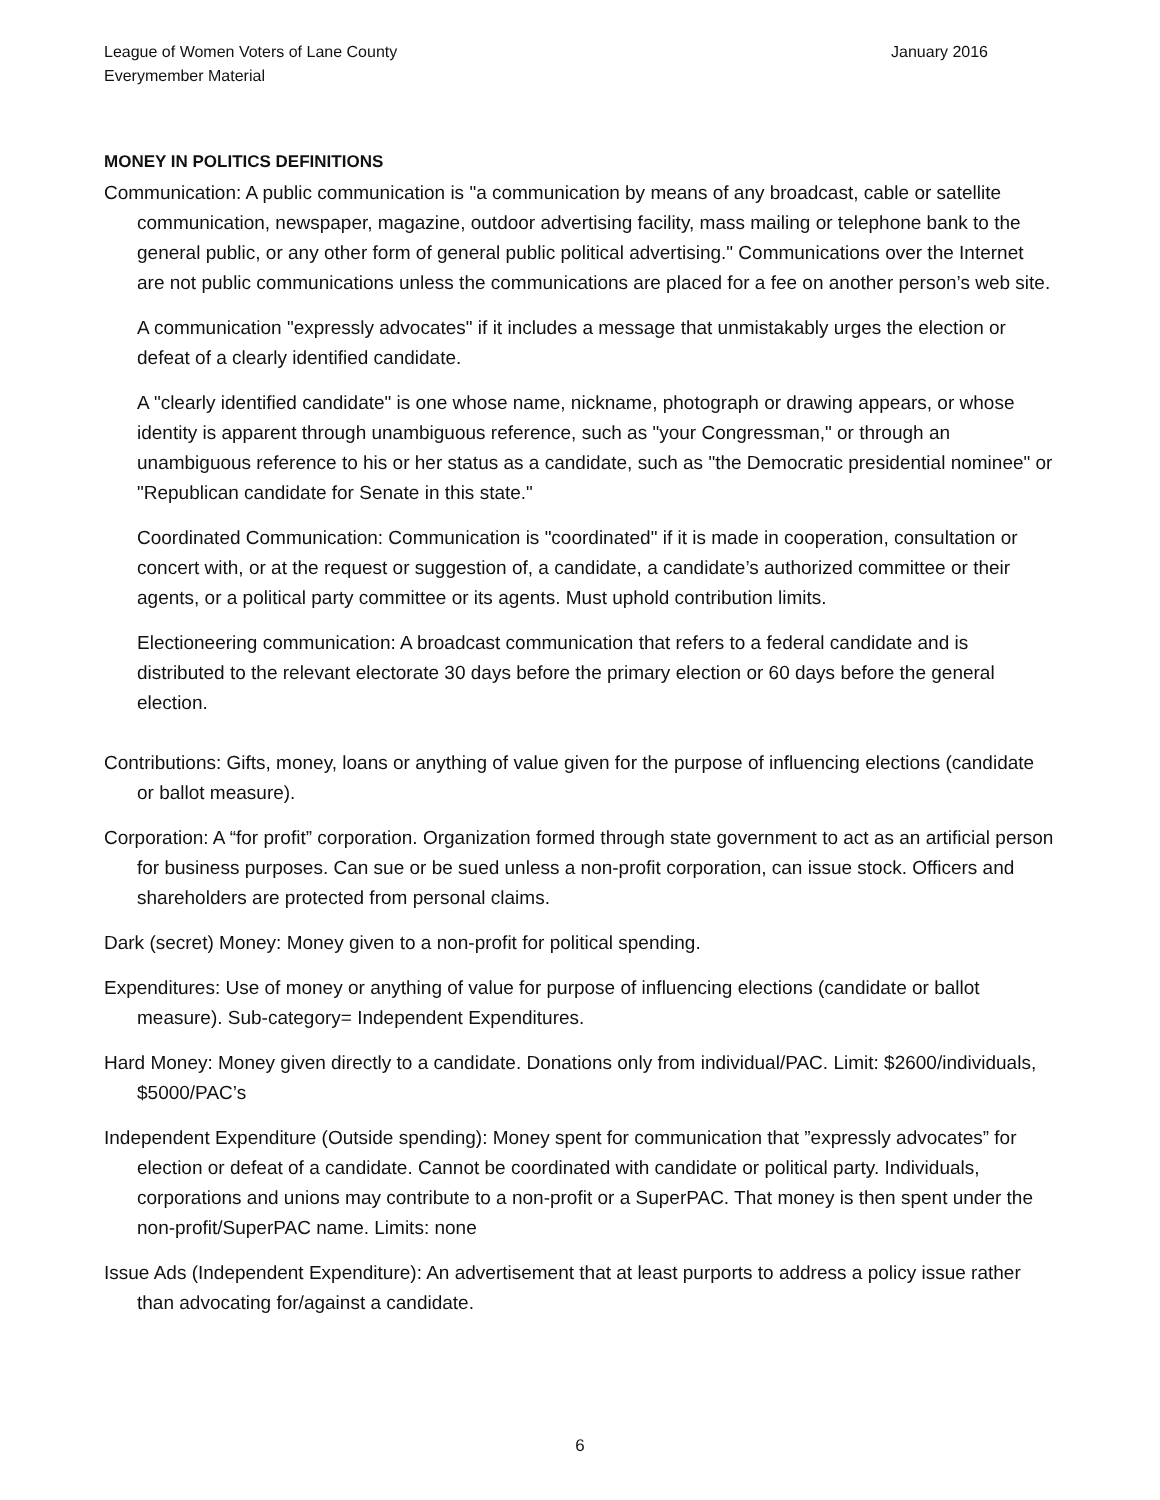League of Women Voters of Lane County
Everymember Material
January 2016
MONEY IN POLITICS DEFINITIONS
Communication: A public communication is "a communication by means of any broadcast, cable or satellite communication, newspaper, magazine, outdoor advertising facility, mass mailing or telephone bank to the general public, or any other form of general public political advertising." Communications over the Internet are not public communications unless the communications are placed for a fee on another person’s web site.
A communication "expressly advocates" if it includes a message that unmistakably urges the election or defeat of a clearly identified candidate.
A "clearly identified candidate" is one whose name, nickname, photograph or drawing appears, or whose identity is apparent through unambiguous reference, such as "your Congressman," or through an unambiguous reference to his or her status as a candidate, such as "the Democratic presidential nominee" or "Republican candidate for Senate in this state."
Coordinated Communication: Communication is "coordinated" if it is made in cooperation, consultation or concert with, or at the request or suggestion of, a candidate, a candidate’s authorized committee or their agents, or a political party committee or its agents. Must uphold contribution limits.
Electioneering communication: A broadcast communication that refers to a federal candidate and is distributed to the relevant electorate 30 days before the primary election or 60 days before the general election.
Contributions: Gifts, money, loans or anything of value given for the purpose of influencing elections (candidate or ballot measure).
Corporation: A “for profit” corporation. Organization formed through state government to act as an artificial person for business purposes. Can sue or be sued unless a non-profit corporation, can issue stock. Officers and shareholders are protected from personal claims.
Dark (secret) Money: Money given to a non-profit for political spending.
Expenditures: Use of money or anything of value for purpose of influencing elections (candidate or ballot measure). Sub-category= Independent Expenditures.
Hard Money: Money given directly to a candidate. Donations only from individual/PAC. Limit: $2600/individuals, $5000/PAC’s
Independent Expenditure (Outside spending): Money spent for communication that ”expressly advocates” for election or defeat of a candidate. Cannot be coordinated with candidate or political party. Individuals, corporations and unions may contribute to a non-profit or a SuperPAC. That money is then spent under the non-profit/SuperPAC name. Limits: none
Issue Ads (Independent Expenditure): An advertisement that at least purports to address a policy issue rather than advocating for/against a candidate.
6